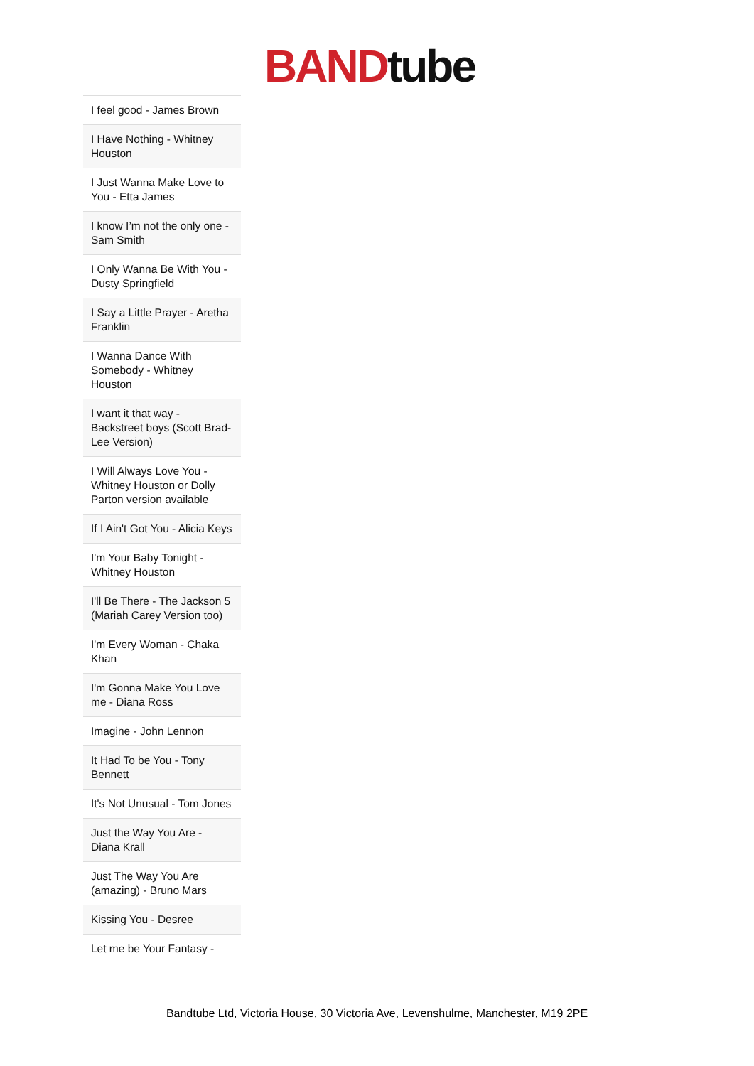BAND tube
| I feel good - James Brown |
| I Have Nothing - Whitney Houston |
| I Just Wanna Make Love to You - Etta James |
| I know I’m not the only one - Sam Smith |
| I Only Wanna Be With You - Dusty Springfield |
| I Say a Little Prayer - Aretha Franklin |
| I Wanna Dance With Somebody - Whitney Houston |
| I want it that way - Backstreet boys (Scott Brad-Lee Version) |
| I Will Always Love You - Whitney Houston or Dolly Parton version available |
| If I Ain't Got You - Alicia Keys |
| I'm Your Baby Tonight - Whitney Houston |
| I'll Be There - The Jackson 5 (Mariah Carey Version too) |
| I'm Every Woman - Chaka Khan |
| I'm Gonna Make You Love me - Diana Ross |
| Imagine - John Lennon |
| It Had To be You - Tony Bennett |
| It's Not Unusual - Tom Jones |
| Just the Way You Are - Diana Krall |
| Just The Way You Are (amazing) - Bruno Mars |
| Kissing You - Desree |
| Let me be Your Fantasy - |
Bandtube Ltd, Victoria House, 30 Victoria Ave, Levenshulme, Manchester, M19 2PE